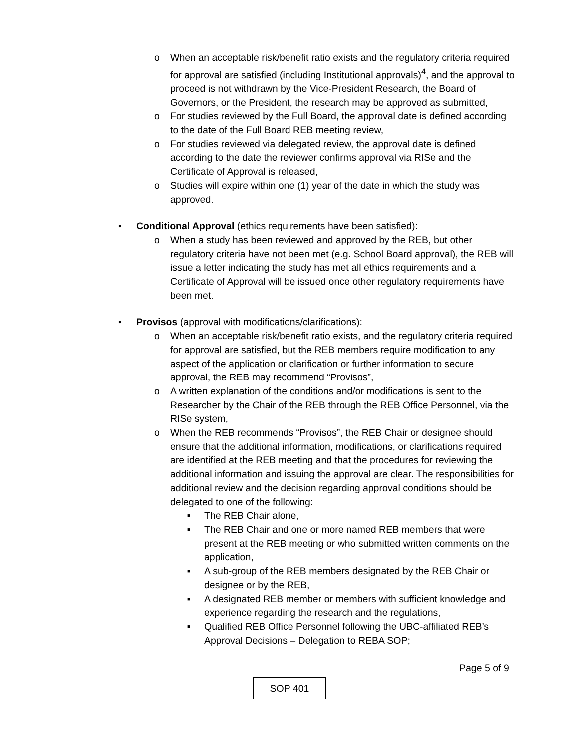o When an acceptable risk/benefit ratio exists and the regulatory criteria required for approval are satisfied (including Institutional approvals)<sup>4</sup>, and the approval to proceed is not withdrawn by the Vice-President Research, the Board of Governors, or the President, the research may be approved as submitted,
o For studies reviewed by the Full Board, the approval date is defined according to the date of the Full Board REB meeting review,
o For studies reviewed via delegated review, the approval date is defined according to the date the reviewer confirms approval via RISe and the Certificate of Approval is released,
o Studies will expire within one (1) year of the date in which the study was approved.
• Conditional Approval (ethics requirements have been satisfied):
o When a study has been reviewed and approved by the REB, but other regulatory criteria have not been met (e.g. School Board approval), the REB will issue a letter indicating the study has met all ethics requirements and a Certificate of Approval will be issued once other regulatory requirements have been met.
• Provisos (approval with modifications/clarifications):
o When an acceptable risk/benefit ratio exists, and the regulatory criteria required for approval are satisfied, but the REB members require modification to any aspect of the application or clarification or further information to secure approval, the REB may recommend “Provisos”,
o A written explanation of the conditions and/or modifications is sent to the Researcher by the Chair of the REB through the REB Office Personnel, via the RISe system,
o When the REB recommends “Provisos”, the REB Chair or designee should ensure that the additional information, modifications, or clarifications required are identified at the REB meeting and that the procedures for reviewing the additional information and issuing the approval are clear. The responsibilities for additional review and the decision regarding approval conditions should be delegated to one of the following:
■ The REB Chair alone,
■ The REB Chair and one or more named REB members that were present at the REB meeting or who submitted written comments on the application,
■ A sub-group of the REB members designated by the REB Chair or designee or by the REB,
■ A designated REB member or members with sufficient knowledge and experience regarding the research and the regulations,
■ Qualified REB Office Personnel following the UBC-affiliated REB’s Approval Decisions – Delegation to REBA SOP;
Page 5 of 9
SOP 401